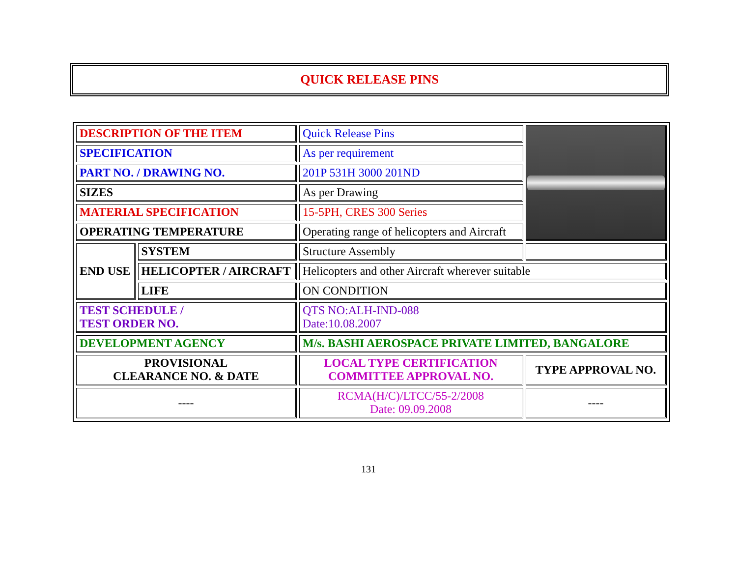QUICK RELEASE PINS
| DESCRIPTION OF THE ITEM | | Quick Release Pins | |
| SPECIFICATION | | As per requirement | |
| PART NO. / DRAWING NO. | | 201P 531H 3000 201ND | |
| SIZES | | As per Drawing | |
| MATERIAL SPECIFICATION | | 15-5PH, CRES 300 Series | |
| OPERATING TEMPERATURE | | Operating range of helicopters and Aircraft | |
| END USE | SYSTEM | Structure Assembly | |
| | HELICOPTER / AIRCRAFT | Helicopters and other Aircraft wherever suitable | |
| | LIFE | ON CONDITION | |
| TEST SCHEDULE / TEST ORDER NO. | | QTS NO:ALH-IND-088 Date:10.08.2007 | |
| DEVELOPMENT AGENCY | | M/s. BASHI AEROSPACE PRIVATE LIMITED, BANGALORE | |
| PROVISIONAL CLEARANCE NO. & DATE | | LOCAL TYPE CERTIFICATION COMMITTEE APPROVAL NO. | TYPE APPROVAL NO. |
| ---- | | RCMA(H/C)/LTCC/55-2/2008 Date: 09.09.2008 | ---- |
131